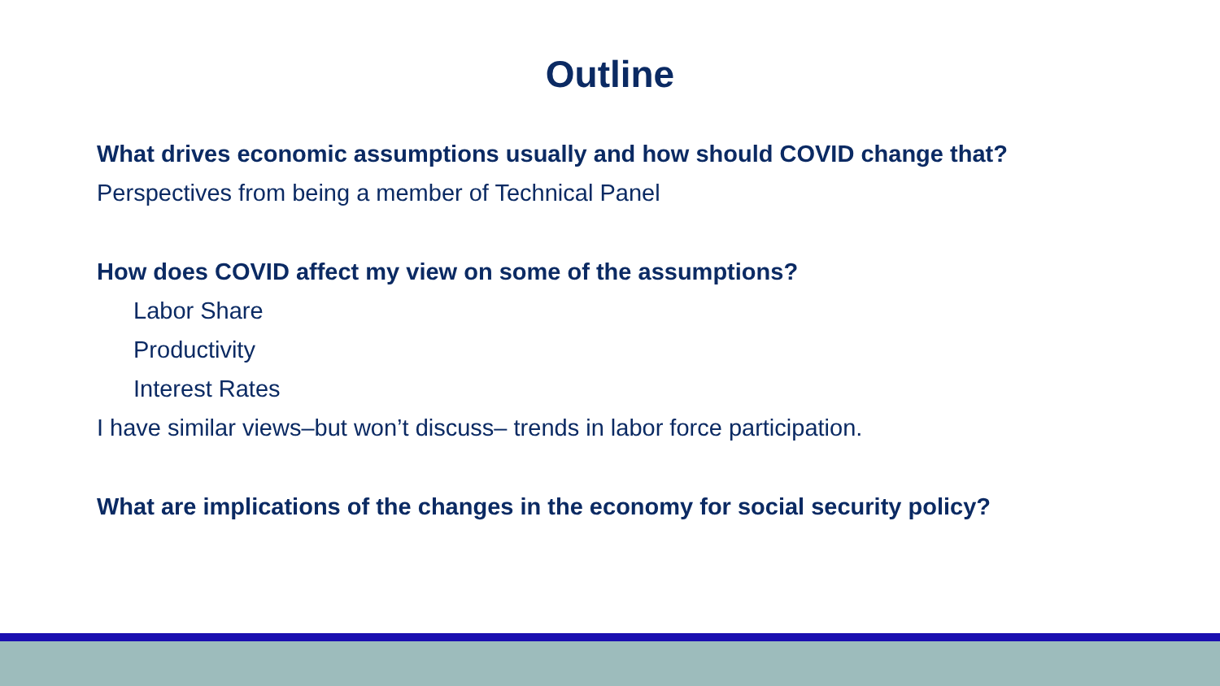Outline
What drives economic assumptions usually and how should COVID change that?
Perspectives from being a member of Technical Panel
How does COVID affect my view on some of the assumptions?
Labor Share
Productivity
Interest Rates
I have similar views–but won’t discuss– trends in labor force participation.
What are implications of the changes in the economy for social security policy?